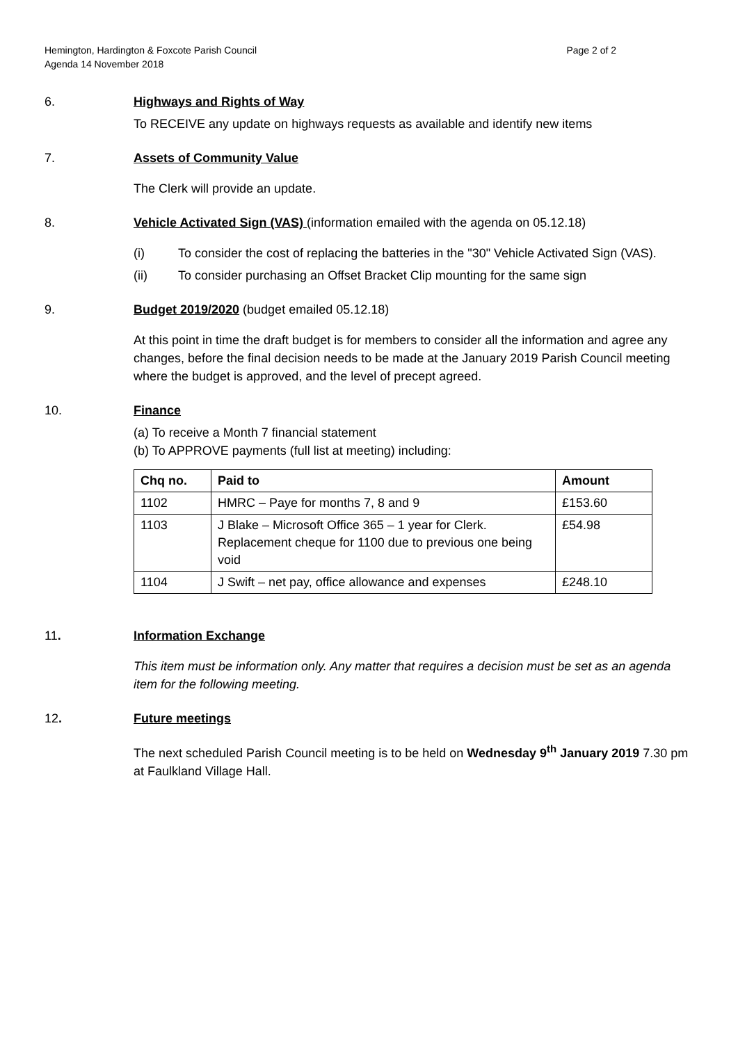Hemington, Hardington & Foxcote Parish Council
Agenda 14 November 2018
Page 2 of 2
6. Highways and Rights of Way
To RECEIVE any update on highways requests as available and identify new items
7. Assets of Community Value
The Clerk will provide an update.
8. Vehicle Activated Sign (VAS) (information emailed with the agenda on 05.12.18)
(i) To consider the cost of replacing the batteries in the "30" Vehicle Activated Sign (VAS).
(ii) To consider purchasing an Offset Bracket Clip mounting for the same sign
9. Budget 2019/2020 (budget emailed 05.12.18)
At this point in time the draft budget is for members to consider all the information and agree any changes, before the final decision needs to be made at the January 2019 Parish Council meeting where the budget is approved, and the level of precept agreed.
10. Finance
(a) To receive a Month 7 financial statement
(b) To APPROVE payments (full list at meeting) including:
| Chq no. | Paid to | Amount |
| --- | --- | --- |
| 1102 | HMRC – Paye for months 7, 8 and 9 | £153.60 |
| 1103 | J Blake – Microsoft Office 365 – 1 year for Clerk. Replacement cheque for 1100 due to previous one being void | £54.98 |
| 1104 | J Swift – net pay, office allowance and expenses | £248.10 |
11. Information Exchange
This item must be information only. Any matter that requires a decision must be set as an agenda item for the following meeting.
12. Future meetings
The next scheduled Parish Council meeting is to be held on Wednesday 9<sup>th</sup> January 2019 7.30 pm at Faulkland Village Hall.